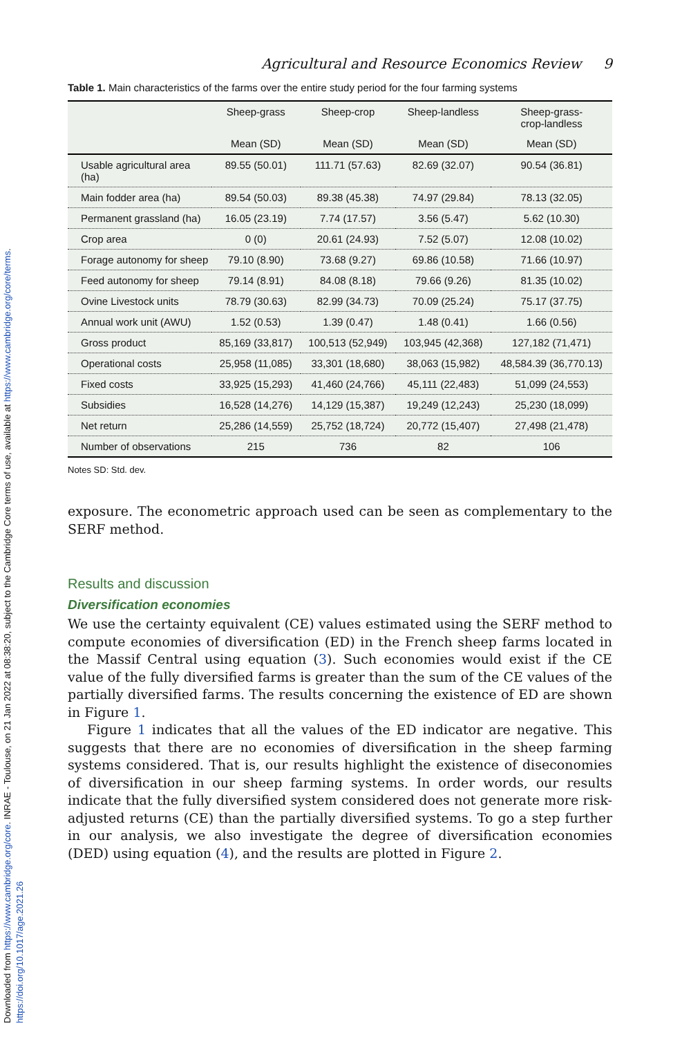Downloaded from https://www.cambridge.org/core. INRAE - Toulouse, on 21 Jan 2022 at 08:38:20, subject to the Cambridge Core terms of use, available at https://www.cambridge.org/core/terms. https://doi.org/10.1017/age.2021.26
Agricultural and Resource Economics Review 9
Table 1. Main characteristics of the farms over the entire study period for the four farming systems
| | Sheep-grass | Sheep-crop | Sheep-landless | Sheep-grass- crop-landless |
| --- | --- | --- | --- | --- |
| | Mean (SD) | Mean (SD) | Mean (SD) | Mean (SD) |
| Usable agricultural area (ha) | 89.55 (50.01) | 111.71 (57.63) | 82.69 (32.07) | 90.54 (36.81) |
| Main fodder area (ha) | 89.54 (50.03) | 89.38 (45.38) | 74.97 (29.84) | 78.13 (32.05) |
| Permanent grassland (ha) | 16.05 (23.19) | 7.74 (17.57) | 3.56 (5.47) | 5.62 (10.30) |
| Crop area | 0 (0) | 20.61 (24.93) | 7.52 (5.07) | 12.08 (10.02) |
| Forage autonomy for sheep | 79.10 (8.90) | 73.68 (9.27) | 69.86 (10.58) | 71.66 (10.97) |
| Feed autonomy for sheep | 79.14 (8.91) | 84.08 (8.18) | 79.66 (9.26) | 81.35 (10.02) |
| Ovine Livestock units | 78.79 (30.63) | 82.99 (34.73) | 70.09 (25.24) | 75.17 (37.75) |
| Annual work unit (AWU) | 1.52 (0.53) | 1.39 (0.47) | 1.48 (0.41) | 1.66 (0.56) |
| Gross product | 85,169 (33,817) | 100,513 (52,949) | 103,945 (42,368) | 127,182 (71,471) |
| Operational costs | 25,958 (11,085) | 33,301 (18,680) | 38,063 (15,982) | 48,584.39 (36,770.13) |
| Fixed costs | 33,925 (15,293) | 41,460 (24,766) | 45,111 (22,483) | 51,099 (24,553) |
| Subsidies | 16,528 (14,276) | 14,129 (15,387) | 19,249 (12,243) | 25,230 (18,099) |
| Net return | 25,286 (14,559) | 25,752 (18,724) | 20,772 (15,407) | 27,498 (21,478) |
| Number of observations | 215 | 736 | 82 | 106 |
Notes SD: Std. dev.
exposure. The econometric approach used can be seen as complementary to the SERF method.
Results and discussion
Diversification economies
We use the certainty equivalent (CE) values estimated using the SERF method to compute economies of diversification (ED) in the French sheep farms located in the Massif Central using equation (3). Such economies would exist if the CE value of the fully diversified farms is greater than the sum of the CE values of the partially diversified farms. The results concerning the existence of ED are shown in Figure 1.
Figure 1 indicates that all the values of the ED indicator are negative. This suggests that there are no economies of diversification in the sheep farming systems considered. That is, our results highlight the existence of diseconomies of diversification in our sheep farming systems. In order words, our results indicate that the fully diversified system considered does not generate more risk-adjusted returns (CE) than the partially diversified systems. To go a step further in our analysis, we also investigate the degree of diversification economies (DED) using equation (4), and the results are plotted in Figure 2.